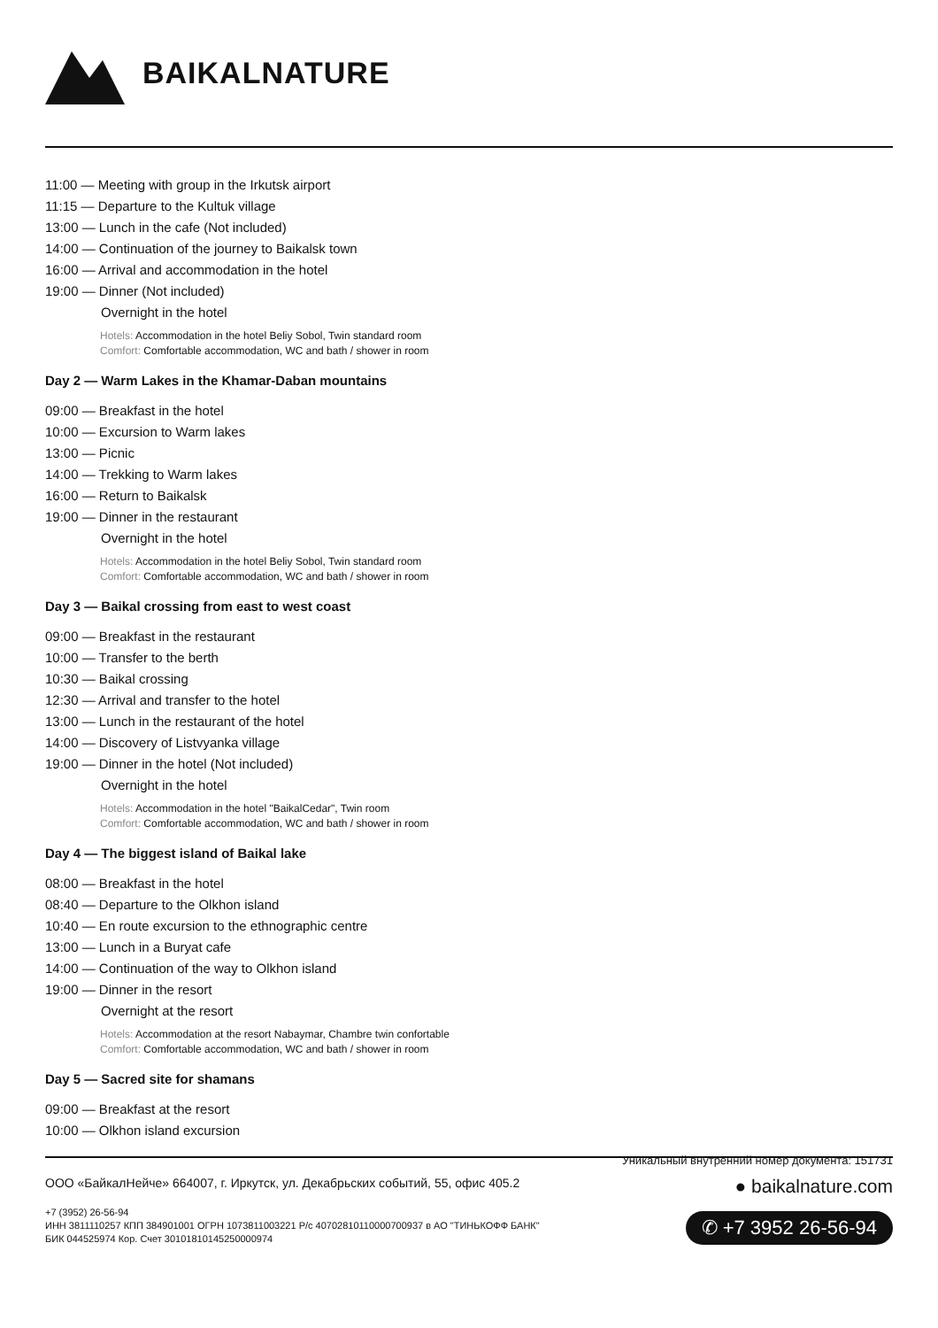BAIKALNATURE
11:00 — Meeting with group in the Irkutsk airport
11:15 — Departure to the Kultuk village
13:00 — Lunch in the cafe (Not included)
14:00 — Continuation of the journey to Baikalsk town
16:00 — Arrival and accommodation in the hotel
19:00 — Dinner (Not included)
Overnight in the hotel
Hotels: Accommodation in the hotel Beliy Sobol, Twin standard room
Comfort: Comfortable accommodation, WC and bath / shower in room
Day 2 — Warm Lakes in the Khamar-Daban mountains
09:00 — Breakfast in the hotel
10:00 — Excursion to Warm lakes
13:00 — Picnic
14:00 — Trekking to Warm lakes
16:00 — Return to Baikalsk
19:00 — Dinner in the restaurant
Overnight in the hotel
Hotels: Accommodation in the hotel Beliy Sobol, Twin standard room
Comfort: Comfortable accommodation, WC and bath / shower in room
Day 3 — Baikal crossing from east to west coast
09:00 — Breakfast in the restaurant
10:00 — Transfer to the berth
10:30 — Baikal crossing
12:30 — Arrival and transfer to the hotel
13:00 — Lunch in the restaurant of the hotel
14:00 — Discovery of Listvyanka village
19:00 — Dinner in the hotel (Not included)
Overnight in the hotel
Hotels: Accommodation in the hotel "BaikalCedar", Twin room
Comfort: Comfortable accommodation, WC and bath / shower in room
Day 4 — The biggest island of Baikal lake
08:00 — Breakfast in the hotel
08:40 — Departure to the Olkhon island
10:40 — En route excursion to the ethnographic centre
13:00 — Lunch in a Buryat cafe
14:00 — Continuation of the way to Olkhon island
19:00 — Dinner in the resort
Overnight at the resort
Hotels: Accommodation at the resort Nabaymar, Chambre twin confortable
Comfort: Comfortable accommodation, WC and bath / shower in room
Day 5 — Sacred site for shamans
09:00 — Breakfast at the resort
10:00 — Olkhon island excursion
Уникальный внутренний номер документа: 151731
ООО «БайкалНейче» 664007, г. Иркутск, ул. Декабрьских событий, 55, офис 405.2
+7 (3952) 26-56-94
ИНН 3811110257 КПП 384901001 ОГРН 1073811003221 Р/с 40702810110000700937 в АО "ТИНЬКОФФ БАНК"
БИК 044525974 Кор. Счет 30101810145250000974
● baikalnature.com
✆ +7 3952 26-56-94